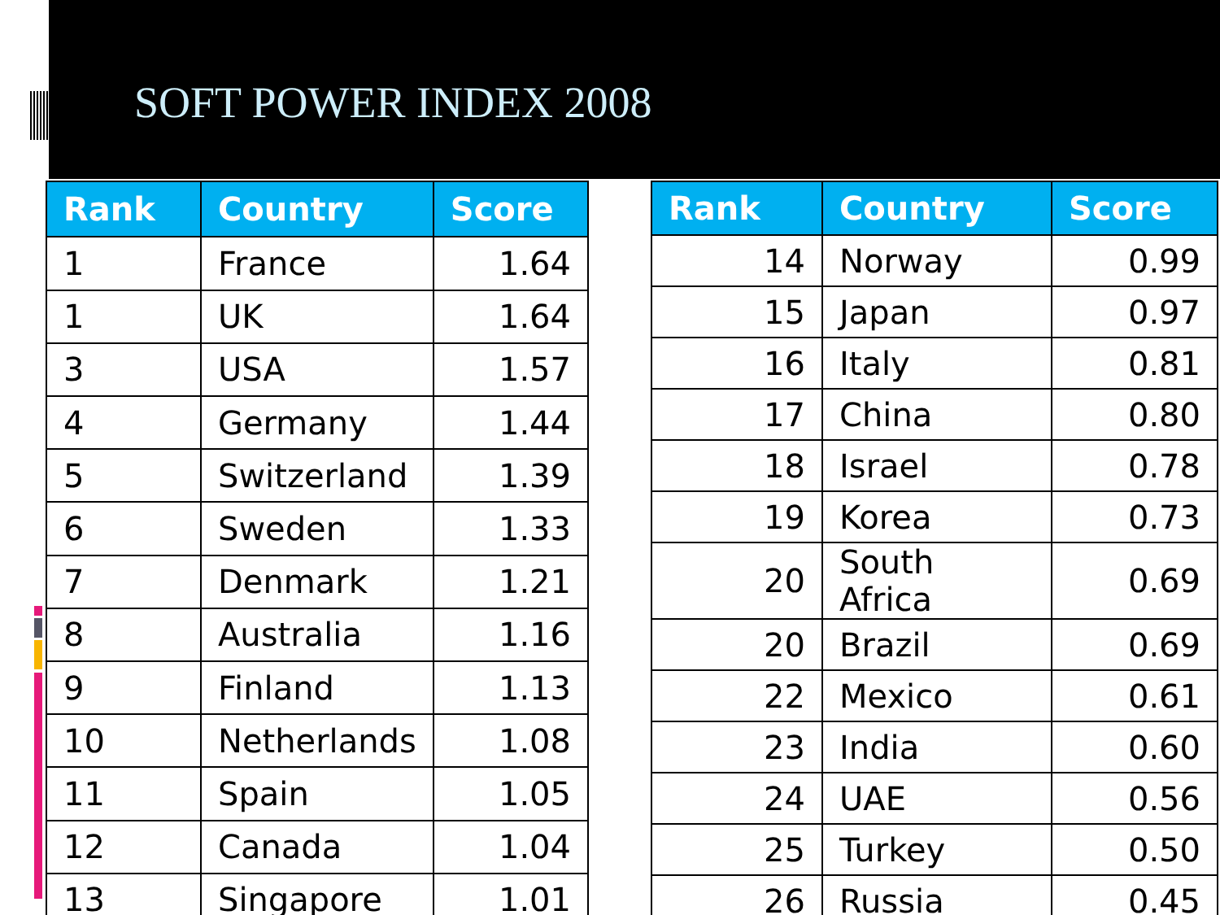SOFT POWER INDEX 2008
| Rank | Country | Score |
| --- | --- | --- |
| 1 | France | 1.64 |
| 1 | UK | 1.64 |
| 3 | USA | 1.57 |
| 4 | Germany | 1.44 |
| 5 | Switzerland | 1.39 |
| 6 | Sweden | 1.33 |
| 7 | Denmark | 1.21 |
| 8 | Australia | 1.16 |
| 9 | Finland | 1.13 |
| 10 | Netherlands | 1.08 |
| 11 | Spain | 1.05 |
| 12 | Canada | 1.04 |
| 13 | Singapore | 1.01 |
| Rank | Country | Score |
| --- | --- | --- |
| 14 | Norway | 0.99 |
| 15 | Japan | 0.97 |
| 16 | Italy | 0.81 |
| 17 | China | 0.80 |
| 18 | Israel | 0.78 |
| 19 | Korea | 0.73 |
| 20 | South Africa | 0.69 |
| 20 | Brazil | 0.69 |
| 22 | Mexico | 0.61 |
| 23 | India | 0.60 |
| 24 | UAE | 0.56 |
| 25 | Turkey | 0.50 |
| 26 | Russia | 0.45 |